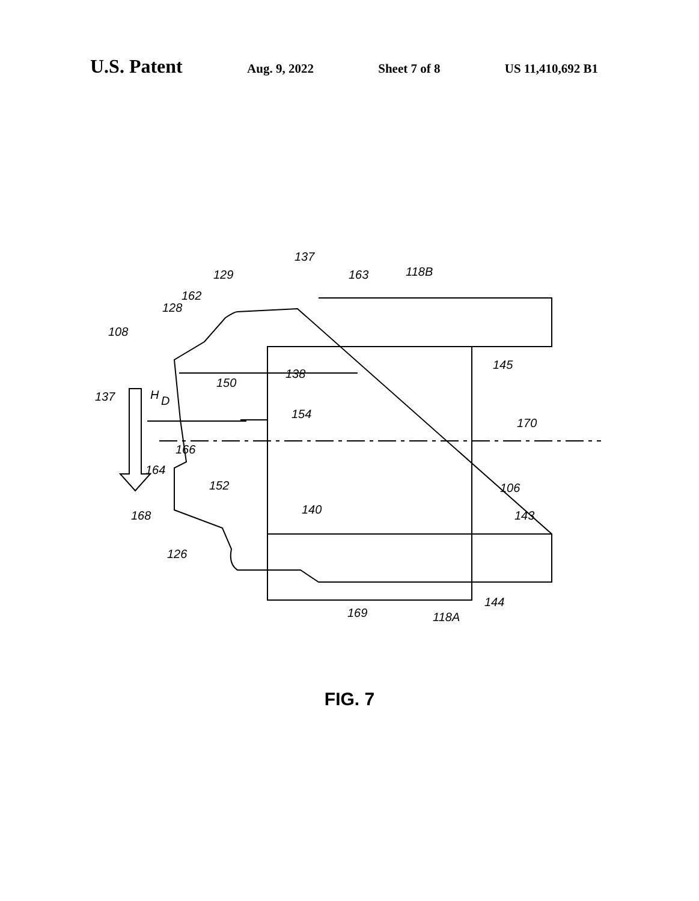U.S. Patent Aug. 9, 2022 Sheet 7 of 8 US 11,410,692 B1
137
129
118B
163
162
128
108
150
138
145
137
H
D
154
170
166
164
152
106
168
140
143
126
169
144
118A
FIG. 7